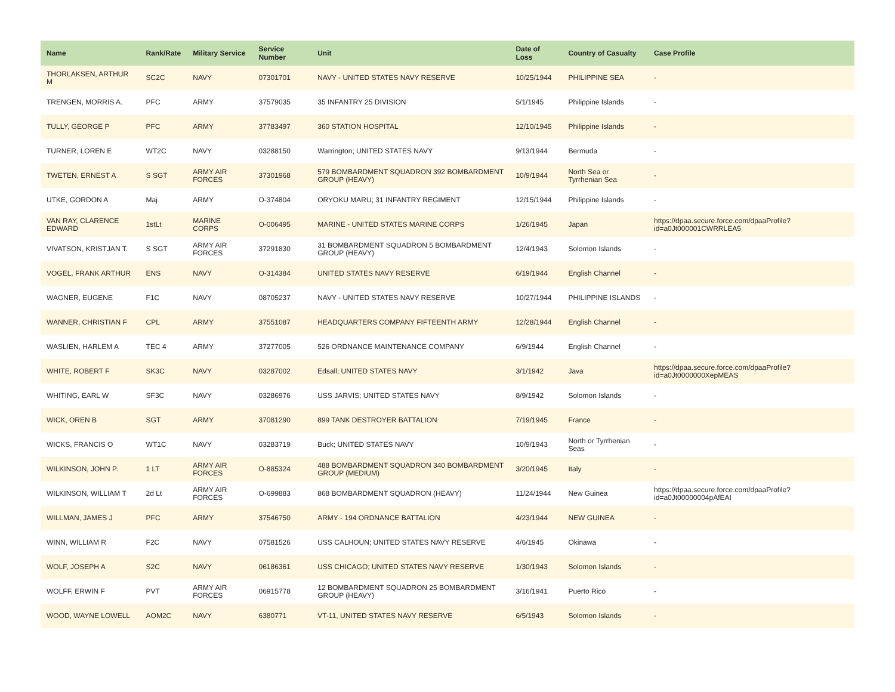| Name | Rank/Rate | Military Service | Service Number | Unit | Date of Loss | Country of Casualty | Case Profile |
| --- | --- | --- | --- | --- | --- | --- | --- |
| THORLAKSEN, ARTHUR M | SC2C | NAVY | 07301701 | NAVY - UNITED STATES NAVY RESERVE | 10/25/1944 | PHILIPPINE SEA | - |
| TRENGEN, MORRIS A. | PFC | ARMY | 37579035 | 35 INFANTRY 25 DIVISION | 5/1/1945 | Philippine Islands | - |
| TULLY, GEORGE P | PFC | ARMY | 37783497 | 360 STATION HOSPITAL | 12/10/1945 | Philippine Islands | - |
| TURNER, LOREN E | WT2C | NAVY | 03288150 | Warrington; UNITED STATES NAVY | 9/13/1944 | Bermuda | - |
| TWETEN, ERNEST A | S SGT | ARMY AIR FORCES | 37301968 | 579 BOMBARDMENT SQUADRON 392 BOMBARDMENT GROUP (HEAVY) | 10/9/1944 | North Sea or Tyrrhenian Sea | - |
| UTKE, GORDON A | Maj | ARMY | O-374804 | ORYOKU MARU; 31 INFANTRY REGIMENT | 12/15/1944 | Philippine Islands | - |
| VAN RAY, CLARENCE EDWARD | 1stLt | MARINE CORPS | O-006495 | MARINE - UNITED STATES MARINE CORPS | 1/26/1945 | Japan | https://dpaa.secure.force.com/dpaaProfile?id=a0Jt000001CWRRLEA5 |
| VIVATSON, KRISTJAN T. | S SGT | ARMY AIR FORCES | 37291830 | 31 BOMBARDMENT SQUADRON 5 BOMBARDMENT GROUP (HEAVY) | 12/4/1943 | Solomon Islands | - |
| VOGEL, FRANK ARTHUR | ENS | NAVY | O-314384 | UNITED STATES NAVY RESERVE | 6/19/1944 | English Channel | - |
| WAGNER, EUGENE | F1C | NAVY | 08705237 | NAVY - UNITED STATES NAVY RESERVE | 10/27/1944 | PHILIPPINE ISLANDS | - |
| WANNER, CHRISTIAN F | CPL | ARMY | 37551087 | HEADQUARTERS COMPANY FIFTEENTH ARMY | 12/28/1944 | English Channel | - |
| WASLIEN, HARLEM A | TEC 4 | ARMY | 37277005 | 526 ORDNANCE MAINTENANCE COMPANY | 6/9/1944 | English Channel | - |
| WHITE, ROBERT F | SK3C | NAVY | 03287002 | Edsall; UNITED STATES NAVY | 3/1/1942 | Java | https://dpaa.secure.force.com/dpaaProfile?id=a0Jt0000000XepMEAS |
| WHITING, EARL W | SF3C | NAVY | 03286976 | USS JARVIS; UNITED STATES NAVY | 8/9/1942 | Solomon Islands | - |
| WICK, OREN B | SGT | ARMY | 37081290 | 899 TANK DESTROYER BATTALION | 7/19/1945 | France | - |
| WICKS, FRANCIS O | WT1C | NAVY | 03283719 | Buck; UNITED STATES NAVY | 10/9/1943 | North or Tyrrhenian Seas | - |
| WILKINSON, JOHN P. | 1 LT | ARMY AIR FORCES | O-885324 | 488 BOMBARDMENT SQUADRON 340 BOMBARDMENT GROUP (MEDIUM) | 3/20/1945 | Italy | - |
| WILKINSON, WILLIAM T | 2d Lt | ARMY AIR FORCES | O-699883 | 868 BOMBARDMENT SQUADRON (HEAVY) | 11/24/1944 | New Guinea | https://dpaa.secure.force.com/dpaaProfile?id=a0Jt00000004pAfEAI |
| WILLMAN, JAMES J | PFC | ARMY | 37546750 | ARMY - 194 ORDNANCE BATTALION | 4/23/1944 | NEW GUINEA | - |
| WINN, WILLIAM R | F2C | NAVY | 07581526 | USS CALHOUN; UNITED STATES NAVY RESERVE | 4/6/1945 | Okinawa | - |
| WOLF, JOSEPH A | S2C | NAVY | 06186361 | USS CHICAGO; UNITED STATES NAVY RESERVE | 1/30/1943 | Solomon Islands | - |
| WOLFF, ERWIN F | PVT | ARMY AIR FORCES | 06915778 | 12 BOMBARDMENT SQUADRON 25 BOMBARDMENT GROUP (HEAVY) | 3/16/1941 | Puerto Rico | - |
| WOOD, WAYNE LOWELL | AOM2C | NAVY | 6380771 | VT-11, UNITED STATES NAVY RESERVE | 6/5/1943 | Solomon Islands | - |